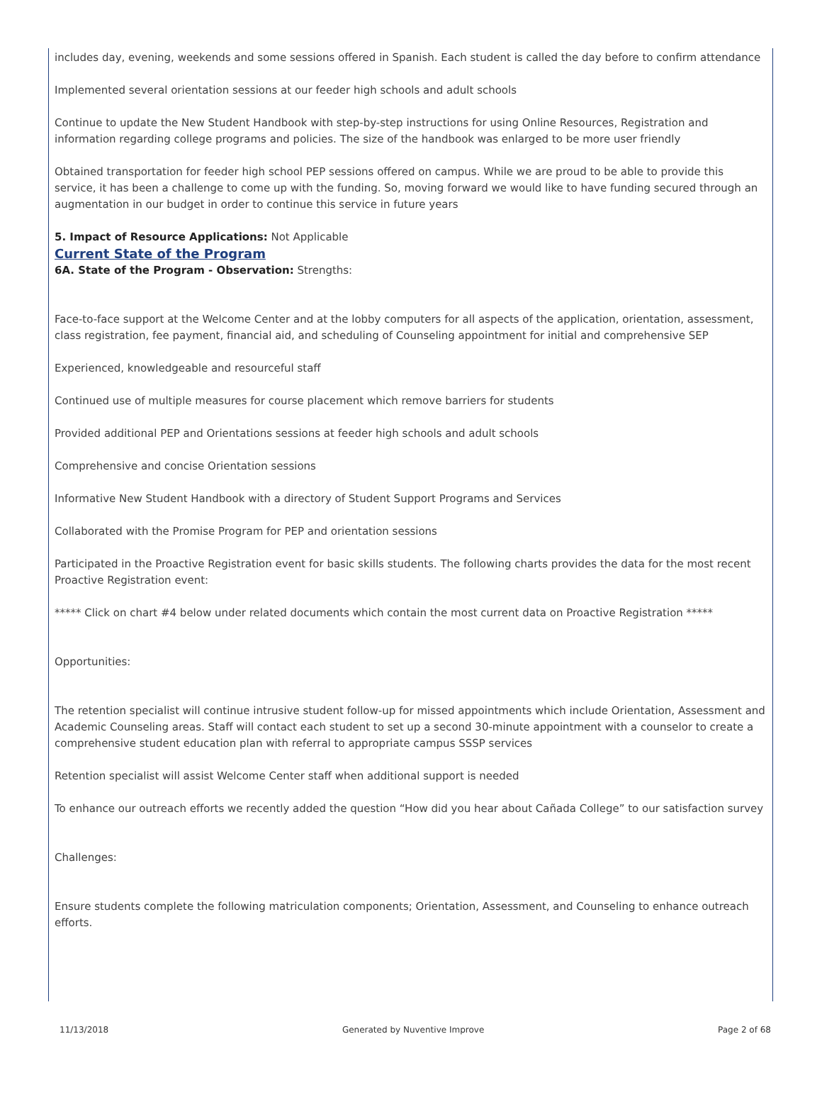includes day, evening, weekends and some sessions offered in Spanish. Each student is called the day before to confirm attendance
Implemented several orientation sessions at our feeder high schools and adult schools
Continue to update the New Student Handbook with step-by-step instructions for using Online Resources, Registration and information regarding college programs and policies. The size of the handbook was enlarged to be more user friendly
Obtained transportation for feeder high school PEP sessions offered on campus. While we are proud to be able to provide this service, it has been a challenge to come up with the funding. So, moving forward we would like to have funding secured through an augmentation in our budget in order to continue this service in future years
5. Impact of Resource Applications: Not Applicable
Current State of the Program
6A. State of the Program - Observation: Strengths:
Face-to-face support at the Welcome Center and at the lobby computers for all aspects of the application, orientation, assessment, class registration, fee payment, financial aid, and scheduling of Counseling appointment for initial and comprehensive SEP
Experienced, knowledgeable and resourceful staff
Continued use of multiple measures for course placement which remove barriers for students
Provided additional PEP and Orientations sessions at feeder high schools and adult schools
Comprehensive and concise Orientation sessions
Informative New Student Handbook with a directory of Student Support Programs and Services
Collaborated with the Promise Program for PEP and orientation sessions
Participated in the Proactive Registration event for basic skills students. The following charts provides the data for the most recent Proactive Registration event:
***** Click on chart #4 below under related documents which contain the most current data on Proactive Registration *****
Opportunities:
The retention specialist will continue intrusive student follow-up for missed appointments which include Orientation, Assessment and Academic Counseling areas. Staff will contact each student to set up a second 30-minute appointment with a counselor to create a comprehensive student education plan with referral to appropriate campus SSSP services
Retention specialist will assist Welcome Center staff when additional support is needed
To enhance our outreach efforts we recently added the question “How did you hear about Cañada College” to our satisfaction survey
Challenges:
Ensure students complete the following matriculation components; Orientation, Assessment, and Counseling to enhance outreach efforts.
11/13/2018 Generated by Nuventive Improve Page 2 of 68